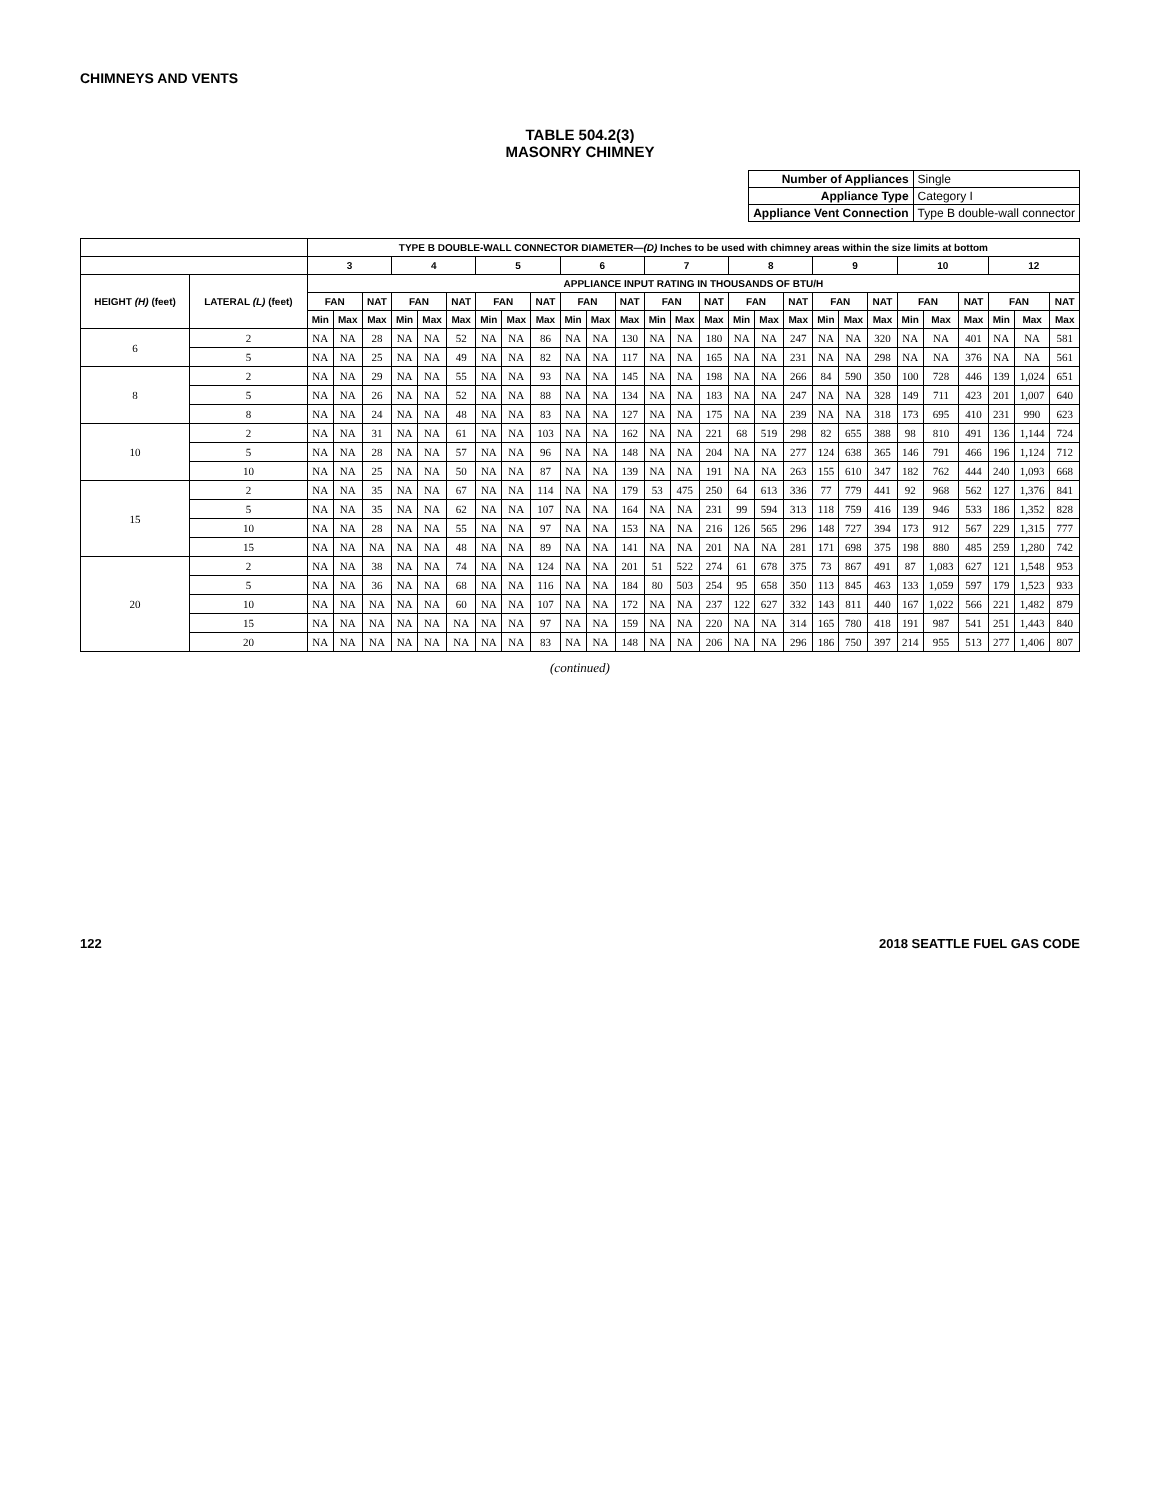CHIMNEYS AND VENTS
TABLE 504.2(3)
MASONRY CHIMNEY
| Number of Appliances | Single |
| Appliance Type | Category I |
| Appliance Vent Connection | Type B double-wall connector |
| | | TYPE B DOUBLE-WALL CONNECTOR DIAMETER— (D) Inches to be used with chimney areas within the size limits at bottom | | | | | | | | | | | | | | | | | | | | | | | | | | |
| --- | --- | --- | --- | --- | --- | --- | --- | --- | --- | --- | --- | --- | --- | --- | --- | --- | --- | --- | --- | --- | --- | --- | --- | --- | --- | --- | --- | --- |
| | | 3 | | | 4 | | | 5 | | | 6 | | | 7 | | | 8 | | | 9 | | | 10 | | | 12 | | |
| HEIGHT (H) (feet) | LATERAL (L) (feet) | APPLIANCE INPUT RATING IN THOUSANDS OF BTU/H | | | | | | | | | | | | | | | | | | | | | | | | | | |
| | | FAN | | NAT | FAN | | NAT | FAN | | NAT | FAN | | NAT | FAN | | NAT | FAN | | NAT | FAN | | NAT | FAN | | NAT | FAN | | NAT |
| | | Min | Max | Max | Min | Max | Max | Min | Max | Max | Min | Max | Max | Min | Max | Max | Min | Max | Max | Min | Max | Max | Min | Max | Max | Min | Max | Max |
| 6 | 2 | NA | NA | 28 | NA | NA | 52 | NA | NA | 86 | NA | NA | 130 | NA | NA | 180 | NA | NA | 247 | NA | NA | 320 | NA | NA | 401 | NA | NA | 581 |
| | 5 | NA | NA | 25 | NA | NA | 49 | NA | NA | 82 | NA | NA | 117 | NA | NA | 165 | NA | NA | 231 | NA | NA | 298 | NA | NA | 376 | NA | NA | 561 |
| 8 | 2 | NA | NA | 29 | NA | NA | 55 | NA | NA | 93 | NA | NA | 145 | NA | NA | 198 | NA | NA | 266 | 84 | 590 | 350 | 100 | 728 | 446 | 139 | 1,024 | 651 |
| | 5 | NA | NA | 26 | NA | NA | 52 | NA | NA | 88 | NA | NA | 134 | NA | NA | 183 | NA | NA | 247 | NA | NA | 328 | 149 | 711 | 423 | 201 | 1,007 | 640 |
| | 8 | NA | NA | 24 | NA | NA | 48 | NA | NA | 83 | NA | NA | 127 | NA | NA | 175 | NA | NA | 239 | NA | NA | 318 | 173 | 695 | 410 | 231 | 990 | 623 |
| 10 | 2 | NA | NA | 31 | NA | NA | 61 | NA | NA | 103 | NA | NA | 162 | NA | NA | 221 | 68 | 519 | 298 | 82 | 655 | 388 | 98 | 810 | 491 | 136 | 1,144 | 724 |
| | 5 | NA | NA | 28 | NA | NA | 57 | NA | NA | 96 | NA | NA | 148 | NA | NA | 204 | NA | NA | 277 | 124 | 638 | 365 | 146 | 791 | 466 | 196 | 1,124 | 712 |
| | 10 | NA | NA | 25 | NA | NA | 50 | NA | NA | 87 | NA | NA | 139 | NA | NA | 191 | NA | NA | 263 | 155 | 610 | 347 | 182 | 762 | 444 | 240 | 1,093 | 668 |
| 15 | 2 | NA | NA | 35 | NA | NA | 67 | NA | NA | 114 | NA | NA | 179 | 53 | 475 | 250 | 64 | 613 | 336 | 77 | 779 | 441 | 92 | 968 | 562 | 127 | 1,376 | 841 |
| | 5 | NA | NA | 35 | NA | NA | 62 | NA | NA | 107 | NA | NA | 164 | NA | NA | 231 | 99 | 594 | 313 | 118 | 759 | 416 | 139 | 946 | 533 | 186 | 1,352 | 828 |
| | 10 | NA | NA | 28 | NA | NA | 55 | NA | NA | 97 | NA | NA | 153 | NA | NA | 216 | 126 | 565 | 296 | 148 | 727 | 394 | 173 | 912 | 567 | 229 | 1,315 | 777 |
| | 15 | NA | NA | NA | NA | NA | 48 | NA | NA | 89 | NA | NA | 141 | NA | NA | 201 | NA | NA | 281 | 171 | 698 | 375 | 198 | 880 | 485 | 259 | 1,280 | 742 |
| 20 | 2 | NA | NA | 38 | NA | NA | 74 | NA | NA | 124 | NA | NA | 201 | 51 | 522 | 274 | 61 | 678 | 375 | 73 | 867 | 491 | 87 | 1,083 | 627 | 121 | 1,548 | 953 |
| | 5 | NA | NA | 36 | NA | NA | 68 | NA | NA | 116 | NA | NA | 184 | 80 | 503 | 254 | 95 | 658 | 350 | 113 | 845 | 463 | 133 | 1,059 | 597 | 179 | 1,523 | 933 |
| | 10 | NA | NA | NA | NA | NA | 60 | NA | NA | 107 | NA | NA | 172 | NA | NA | 237 | 122 | 627 | 332 | 143 | 811 | 440 | 167 | 1,022 | 566 | 221 | 1,482 | 879 |
| | 15 | NA | NA | NA | NA | NA | NA | NA | NA | 97 | NA | NA | 159 | NA | NA | 220 | NA | NA | 314 | 165 | 780 | 418 | 191 | 987 | 541 | 251 | 1,443 | 840 |
| | 20 | NA | NA | NA | NA | NA | NA | NA | NA | 83 | NA | NA | 148 | NA | NA | 206 | NA | NA | 296 | 186 | 750 | 397 | 214 | 955 | 513 | 277 | 1,406 | 807 |
(continued)
122 2018 SEATTLE FUEL GAS CODE